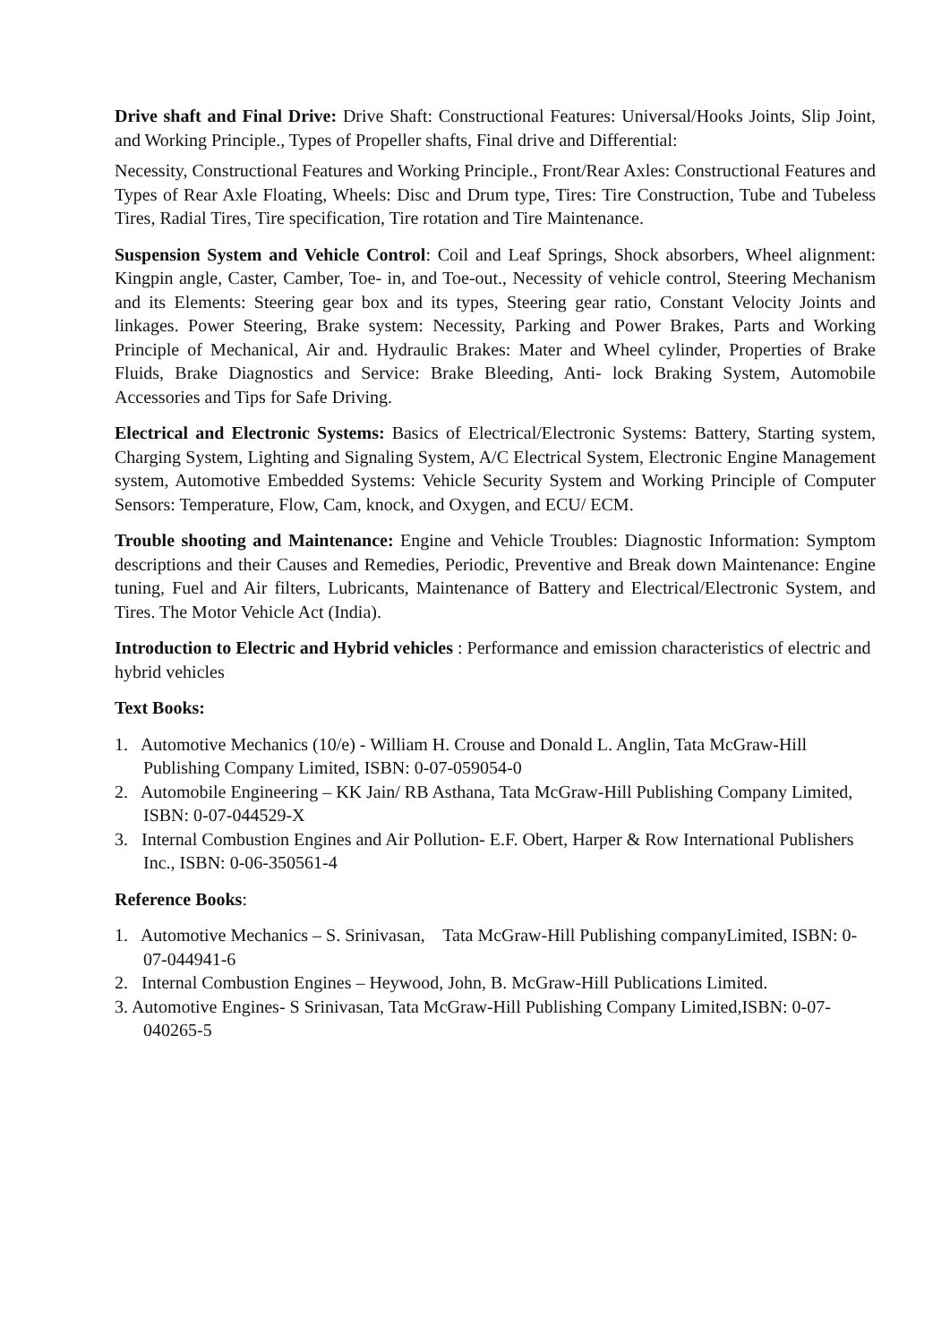Drive shaft and Final Drive: Drive Shaft: Constructional Features: Universal/Hooks Joints, Slip Joint, and Working Principle., Types of Propeller shafts, Final drive and Differential:
Necessity, Constructional Features and Working Principle., Front/Rear Axles: Constructional Features and Types of Rear Axle Floating, Wheels: Disc and Drum type, Tires: Tire Construction, Tube and Tubeless Tires, Radial Tires, Tire specification, Tire rotation and Tire Maintenance.
Suspension System and Vehicle Control: Coil and Leaf Springs, Shock absorbers, Wheel alignment: Kingpin angle, Caster, Camber, Toe- in, and Toe-out., Necessity of vehicle control, Steering Mechanism and its Elements: Steering gear box and its types, Steering gear ratio, Constant Velocity Joints and linkages. Power Steering, Brake system: Necessity, Parking and Power Brakes, Parts and Working Principle of Mechanical, Air and. Hydraulic Brakes: Mater and Wheel cylinder, Properties of Brake Fluids, Brake Diagnostics and Service: Brake Bleeding, Anti- lock Braking System, Automobile Accessories and Tips for Safe Driving.
Electrical and Electronic Systems: Basics of Electrical/Electronic Systems: Battery, Starting system, Charging System, Lighting and Signaling System, A/C Electrical System, Electronic Engine Management system, Automotive Embedded Systems: Vehicle Security System and Working Principle of Computer Sensors: Temperature, Flow, Cam, knock, and Oxygen, and ECU/ ECM.
Trouble shooting and Maintenance: Engine and Vehicle Troubles: Diagnostic Information: Symptom descriptions and their Causes and Remedies, Periodic, Preventive and Break down Maintenance: Engine tuning, Fuel and Air filters, Lubricants, Maintenance of Battery and Electrical/Electronic System, and Tires. The Motor Vehicle Act (India).
Introduction to Electric and Hybrid vehicles : Performance and emission characteristics of electric and hybrid vehicles
Text Books:
1. Automotive Mechanics (10/e) - William H. Crouse and Donald L. Anglin, Tata McGraw-Hill Publishing Company Limited, ISBN: 0-07-059054-0
2. Automobile Engineering – KK Jain/ RB Asthana, Tata McGraw-Hill Publishing Company Limited, ISBN: 0-07-044529-X
3. Internal Combustion Engines and Air Pollution- E.F. Obert, Harper & Row International Publishers Inc., ISBN: 0-06-350561-4
Reference Books:
1. Automotive Mechanics – S. Srinivasan, Tata McGraw-Hill Publishing companyLimited, ISBN: 0-07-044941-6
2. Internal Combustion Engines – Heywood, John, B. McGraw-Hill Publications Limited.
3. Automotive Engines- S Srinivasan, Tata McGraw-Hill Publishing Company Limited,ISBN: 0-07-040265-5